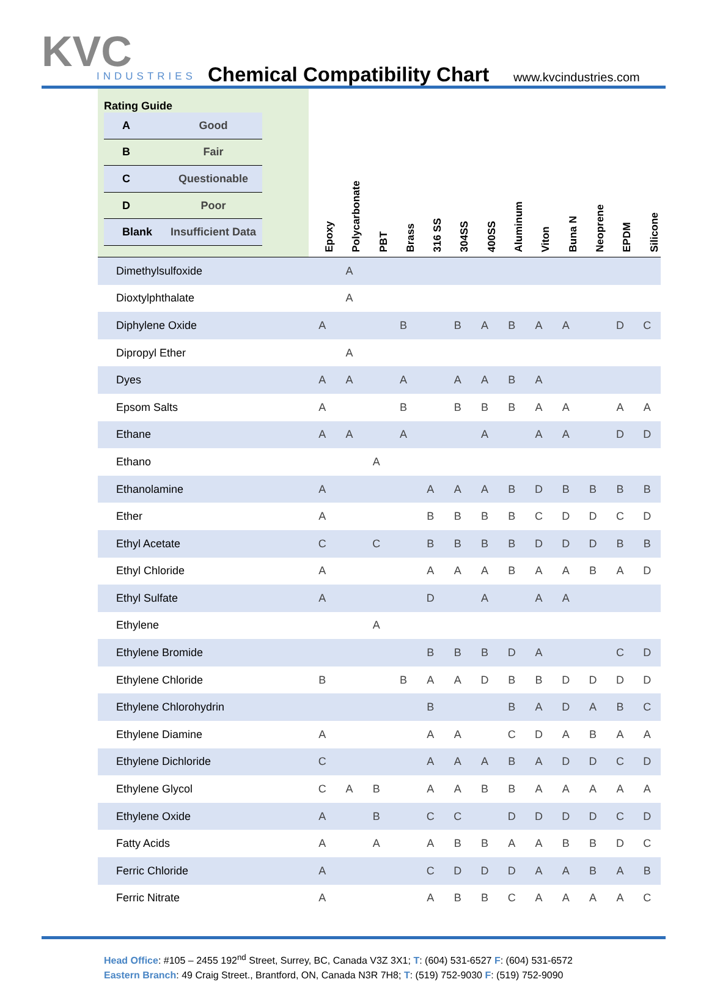KVC
INDUSTRIES
Chemical Compatibility Chart www.kvcindustries.com
| Rating Guide / A / Good / / --- / --- / / B / Fair / / C / Questionable / / D / Poor / / Blank / Insufficient Data / | Epoxy | Polycarbonate | PBT | Brass | 316 SS | 304SS | 400SS | Aluminum | Viton | Buna N | Neoprene | EPDM | Silicone |
| --- | --- | --- | --- | --- | --- | --- | --- | --- | --- | --- | --- | --- | --- |
| Dimethylsulfoxide | | A | | | | | | | | | | | |
| Dioxtylphthalate | | A | | | | | | | | | | | |
| Diphylene Oxide | A | | | B | | B | A | B | A | A | | D | C |
| Dipropyl Ether | | A | | | | | | | | | | | |
| Dyes | A | A | | A | | A | A | B | A | | | | |
| Epsom Salts | A | | | B | | B | B | B | A | A | | A | A |
| Ethane | A | A | | A | | | A | | A | A | | D | D |
| Ethano | | | A | | | | | | | | | | |
| Ethanolamine | A | | | | A | A | A | B | D | B | B | B | B |
| Ether | A | | | | B | B | B | B | C | D | D | C | D |
| Ethyl Acetate | C | | C | | B | B | B | B | D | D | D | B | B |
| Ethyl Chloride | A | | | | A | A | A | B | A | A | B | A | D |
| Ethyl Sulfate | A | | | | D | | A | | A | A | | | |
| Ethylene | | | A | | | | | | | | | | |
| Ethylene Bromide | | | | | B | B | B | D | A | | | C | D |
| Ethylene Chloride | B | | | B | A | A | D | B | B | D | D | D | D |
| Ethylene Chlorohydrin | | | | | B | | | B | A | D | A | B | C |
| Ethylene Diamine | A | | | | A | A | | C | D | A | B | A | A |
| Ethylene Dichloride | C | | | | A | A | A | B | A | D | D | C | D |
| Ethylene Glycol | C | A | B | | A | A | B | B | A | A | A | A | A |
| Ethylene Oxide | A | | B | | C | C | | D | D | D | D | C | D |
| Fatty Acids | A | | A | | A | B | B | A | A | B | B | D | C |
| Ferric Chloride | A | | | | C | D | D | D | A | A | B | A | B |
| Ferric Nitrate | A | | | | A | B | B | C | A | A | A | A | C |
Head Office: #105 – 2455 192<sup>nd</sup> Street, Surrey, BC, Canada V3Z 3X1; T: (604) 531-6527 F: (604) 531-6572
Eastern Branch: 49 Craig Street., Brantford, ON, Canada N3R 7H8; T: (519) 752-9030 F: (519) 752-9090